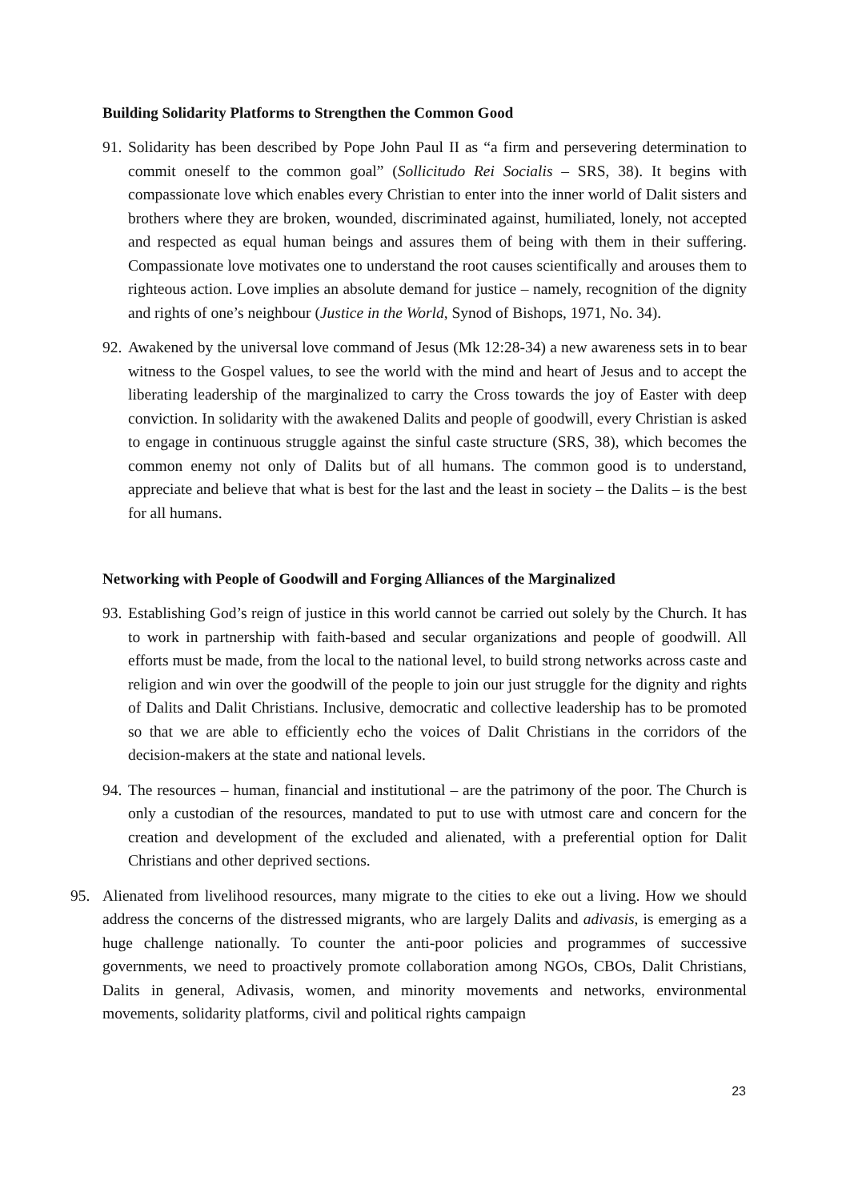Building Solidarity Platforms to Strengthen the Common Good
91. Solidarity has been described by Pope John Paul II as “a firm and persevering determination to commit oneself to the common goal” (Sollicitudo Rei Socialis – SRS, 38). It begins with compassionate love which enables every Christian to enter into the inner world of Dalit sisters and brothers where they are broken, wounded, discriminated against, humiliated, lonely, not accepted and respected as equal human beings and assures them of being with them in their suffering. Compassionate love motivates one to understand the root causes scientifically and arouses them to righteous action. Love implies an absolute demand for justice – namely, recognition of the dignity and rights of one’s neighbour (Justice in the World, Synod of Bishops, 1971, No. 34).
92. Awakened by the universal love command of Jesus (Mk 12:28-34) a new awareness sets in to bear witness to the Gospel values, to see the world with the mind and heart of Jesus and to accept the liberating leadership of the marginalized to carry the Cross towards the joy of Easter with deep conviction. In solidarity with the awakened Dalits and people of goodwill, every Christian is asked to engage in continuous struggle against the sinful caste structure (SRS, 38), which becomes the common enemy not only of Dalits but of all humans. The common good is to understand, appreciate and believe that what is best for the last and the least in society – the Dalits – is the best for all humans.
Networking with People of Goodwill and Forging Alliances of the Marginalized
93. Establishing God’s reign of justice in this world cannot be carried out solely by the Church. It has to work in partnership with faith-based and secular organizations and people of goodwill. All efforts must be made, from the local to the national level, to build strong networks across caste and religion and win over the goodwill of the people to join our just struggle for the dignity and rights of Dalits and Dalit Christians. Inclusive, democratic and collective leadership has to be promoted so that we are able to efficiently echo the voices of Dalit Christians in the corridors of the decision-makers at the state and national levels.
94. The resources – human, financial and institutional – are the patrimony of the poor. The Church is only a custodian of the resources, mandated to put to use with utmost care and concern for the creation and development of the excluded and alienated, with a preferential option for Dalit Christians and other deprived sections.
95. Alienated from livelihood resources, many migrate to the cities to eke out a living. How we should address the concerns of the distressed migrants, who are largely Dalits and adivasis, is emerging as a huge challenge nationally. To counter the anti-poor policies and programmes of successive governments, we need to proactively promote collaboration among NGOs, CBOs, Dalit Christians, Dalits in general, Adivasis, women, and minority movements and networks, environmental movements, solidarity platforms, civil and political rights campaign
23